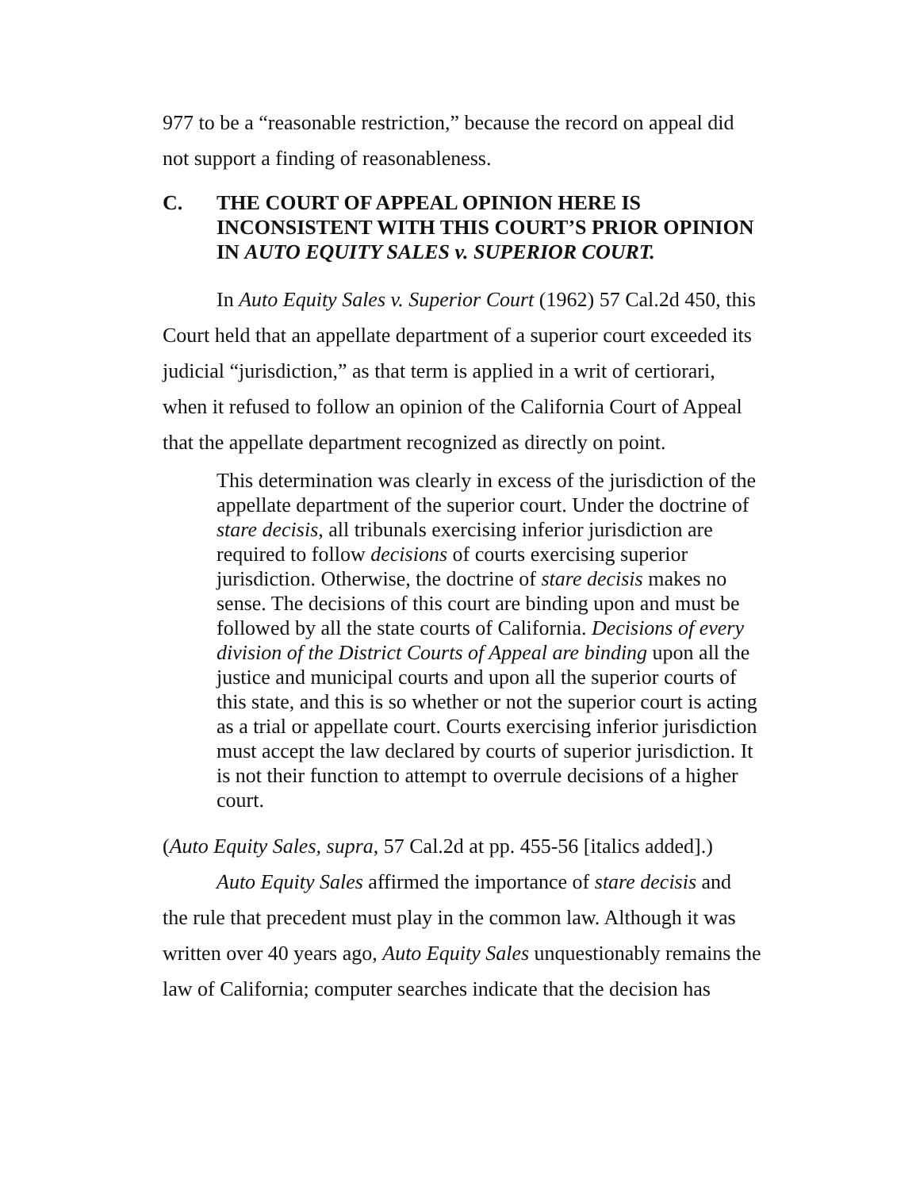977 to be a “reasonable restriction,” because the record on appeal did not support a finding of reasonableness.
C. THE COURT OF APPEAL OPINION HERE IS INCONSISTENT WITH THIS COURT’S PRIOR OPINION IN AUTO EQUITY SALES v. SUPERIOR COURT.
In Auto Equity Sales v. Superior Court (1962) 57 Cal.2d 450, this Court held that an appellate department of a superior court exceeded its judicial “jurisdiction,” as that term is applied in a writ of certiorari, when it refused to follow an opinion of the California Court of Appeal that the appellate department recognized as directly on point.
This determination was clearly in excess of the jurisdiction of the appellate department of the superior court. Under the doctrine of stare decisis, all tribunals exercising inferior jurisdiction are required to follow decisions of courts exercising superior jurisdiction. Otherwise, the doctrine of stare decisis makes no sense. The decisions of this court are binding upon and must be followed by all the state courts of California. Decisions of every division of the District Courts of Appeal are binding upon all the justice and municipal courts and upon all the superior courts of this state, and this is so whether or not the superior court is acting as a trial or appellate court. Courts exercising inferior jurisdiction must accept the law declared by courts of superior jurisdiction. It is not their function to attempt to overrule decisions of a higher court.
(Auto Equity Sales, supra, 57 Cal.2d at pp. 455-56 [italics added].)
Auto Equity Sales affirmed the importance of stare decisis and the rule that precedent must play in the common law. Although it was written over 40 years ago, Auto Equity Sales unquestionably remains the law of California; computer searches indicate that the decision has